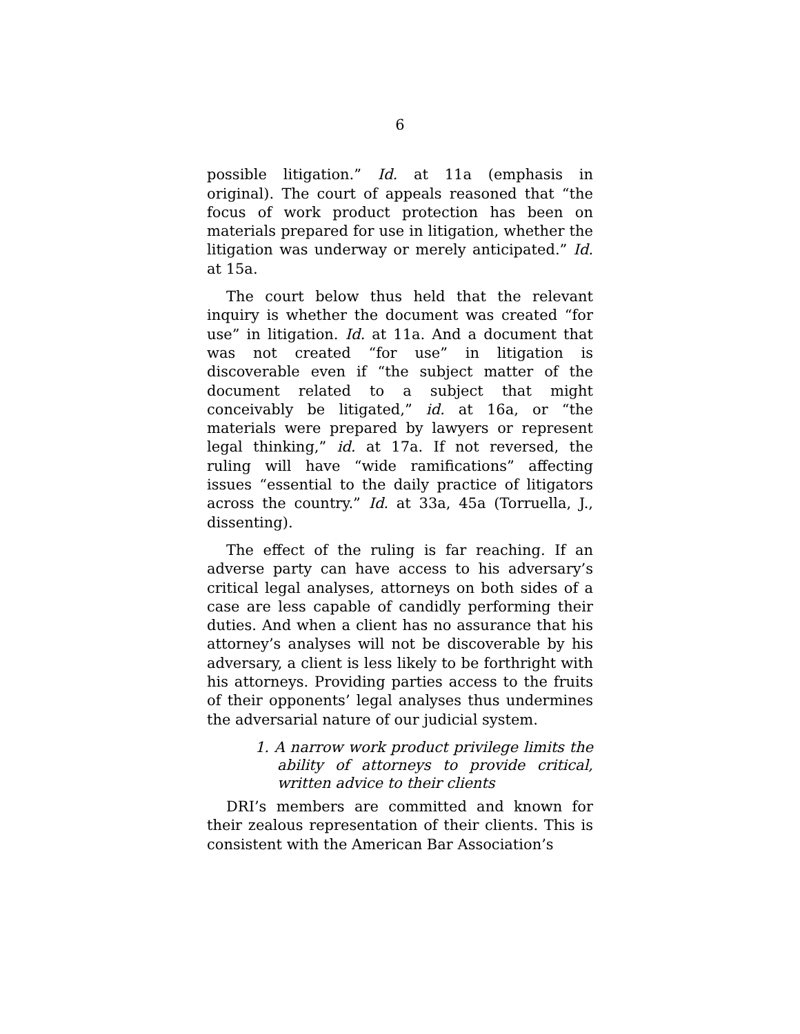6
possible litigation.” Id. at 11a (emphasis in original). The court of appeals reasoned that “the focus of work product protection has been on materials prepared for use in litigation, whether the litigation was underway or merely anticipated.” Id. at 15a.
The court below thus held that the relevant inquiry is whether the document was created “for use” in litigation. Id. at 11a. And a document that was not created “for use” in litigation is discoverable even if “the subject matter of the document related to a subject that might conceivably be litigated,” id. at 16a, or “the materials were prepared by lawyers or represent legal thinking,” id. at 17a. If not reversed, the ruling will have “wide ramifications” affecting issues “essential to the daily practice of litigators across the country.” Id. at 33a, 45a (Torruella, J., dissenting).
The effect of the ruling is far reaching. If an adverse party can have access to his adversary’s critical legal analyses, attorneys on both sides of a case are less capable of candidly performing their duties. And when a client has no assurance that his attorney’s analyses will not be discoverable by his adversary, a client is less likely to be forthright with his attorneys. Providing parties access to the fruits of their opponents’ legal analyses thus undermines the adversarial nature of our judicial system.
1. A narrow work product privilege limits the ability of attorneys to provide critical, written advice to their clients
DRI’s members are committed and known for their zealous representation of their clients. This is consistent with the American Bar Association’s